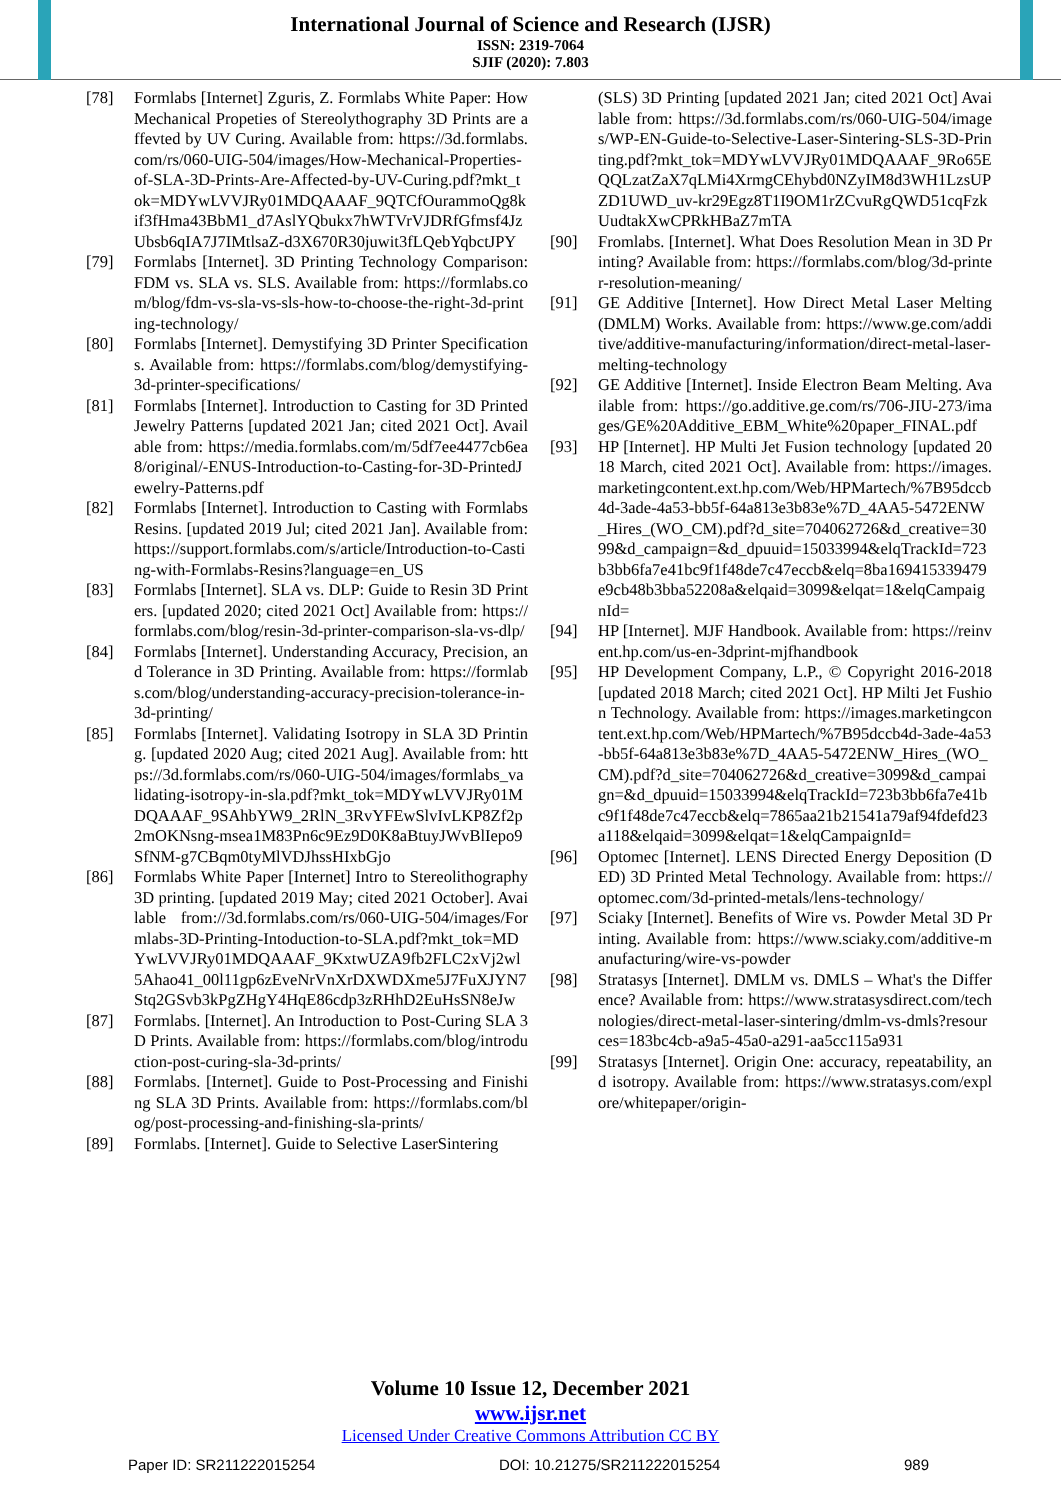International Journal of Science and Research (IJSR)
ISSN: 2319-7064
SJIF (2020): 7.803
[78] Formlabs [Internet] Zguris, Z. Formlabs White Paper: How Mechanical Propeties of Stereolythography 3D Prints are affevted by UV Curing. Available from: https://3d.formlabs.com/rs/060-UIG-504/images/How-Mechanical-Properties-of-SLA-3D-Prints-Are-Affected-by-UV-Curing.pdf?mkt_tok=MDYwLVVJRy01MDQAAAF_9QTCfOurammoQg8kif3fHma43BbM1_d7AslYQbukx7hWTVrVJDRfGfmsf4JzUbsb6qIA7J7IMtlsaZ-d3X670R30juwit3fLQebYqbctJPY
[79] Formlabs [Internet]. 3D Printing Technology Comparison: FDM vs. SLA vs. SLS. Available from: https://formlabs.com/blog/fdm-vs-sla-vs-sls-how-to-choose-the-right-3d-printing-technology/
[80] Formlabs [Internet]. Demystifying 3D Printer Specifications. Available from: https://formlabs.com/blog/demystifying-3d-printer-specifications/
[81] Formlabs [Internet]. Introduction to Casting for 3D Printed Jewelry Patterns [updated 2021 Jan; cited 2021 Oct]. Available from: https://media.formlabs.com/m/5df7ee4477cb6ea8/original/-ENUS-Introduction-to-Casting-for-3D-PrintedJewelry-Patterns.pdf
[82] Formlabs [Internet]. Introduction to Casting with Formlabs Resins. [updated 2019 Jul; cited 2021 Jan]. Available from: https://support.formlabs.com/s/article/Introduction-to-Casting-with-Formlabs-Resins?language=en_US
[83] Formlabs [Internet]. SLA vs. DLP: Guide to Resin 3D Printers. [updated 2020; cited 2021 Oct] Available from: https://formlabs.com/blog/resin-3d-printer-comparison-sla-vs-dlp/
[84] Formlabs [Internet]. Understanding Accuracy, Precision, and Tolerance in 3D Printing. Available from: https://formlabs.com/blog/understanding-accuracy-precision-tolerance-in-3d-printing/
[85] Formlabs [Internet]. Validating Isotropy in SLA 3D Printing. [updated 2020 Aug; cited 2021 Aug]. Available from: https://3d.formlabs.com/rs/060-UIG-504/images/formlabs_validating-isotropy-in-sla.pdf?mkt_tok=MDYwLVVJRy01MDQAAAF_9SAhbYW9_2RlN_3RvYFEwSlvIvLKP8Zf2p2mOKNsng-msea1M83Pn6c9Ez9D0K8aBtuyJWvBlIepo9SfNM-g7CBqm0tyMlVDJhssHIxbGjo
[86] Formlabs White Paper [Internet] Intro to Stereolithography 3D printing. [updated 2019 May; cited 2021 October]. Available from://3d.formlabs.com/rs/060-UIG-504/images/Formlabs-3D-Printing-Intoduction-to-SLA.pdf?mkt_tok=MDYwLVVJRy01MDQAAAF_9KxtwUZA9fb2FLC2xVj2wl5Ahao41_00l11gp6zEveNrVnXrDXWDXme5J7FuXJYN7Stq2GSvb3kPgZHgY4HqE86cdp3zRHhD2EuHsSN8eJw
[87] Formlabs. [Internet]. An Introduction to Post-Curing SLA 3D Prints. Available from: https://formlabs.com/blog/introduction-post-curing-sla-3d-prints/
[88] Formlabs. [Internet]. Guide to Post-Processing and Finishing SLA 3D Prints. Available from: https://formlabs.com/blog/post-processing-and-finishing-sla-prints/
[89] Formlabs. [Internet]. Guide to Selective LaserSintering
(SLS) 3D Printing [updated 2021 Jan; cited 2021 Oct] Available from: https://3d.formlabs.com/rs/060-UIG-504/images/WP-EN-Guide-to-Selective-Laser-Sintering-SLS-3D-Printing.pdf?mkt_tok=MDYwLVVJRy01MDQAAAF_9Ro65EQQLzatZaX7qLMi4XrmgCEhybd0NZyIM8d3WH1LzsUPZD1UWD_uv-kr29Egz8T1I9OM1rZCvuRgQWD51cqFzkUudtakXwCPRkHBaZ7mTA
[90] Fromlabs. [Internet]. What Does Resolution Mean in 3D Printing? Available from: https://formlabs.com/blog/3d-printer-resolution-meaning/
[91] GE Additive [Internet]. How Direct Metal Laser Melting (DMLM) Works. Available from: https://www.ge.com/additive/additive-manufacturing/information/direct-metal-laser-melting-technology
[92] GE Additive [Internet]. Inside Electron Beam Melting. Available from: https://go.additive.ge.com/rs/706-JIU-273/images/GE%20Additive_EBM_White%20paper_FINAL.pdf
[93] HP [Internet]. HP Multi Jet Fusion technology [updated 2018 March, cited 2021 Oct]. Available from: https://images.marketingcontent.ext.hp.com/Web/HPMartech/%7B95dccb4d-3ade-4a53-bb5f-64a813e3b83e%7D_4AA5-5472ENW_Hires_(WO_CM).pdf?d_site=704062726&d_creative=3099&d_campaign=&d_dpuuid=15033994&elqTrackId=723b3bb6fa7e41bc9f1f48de7c47eccb&elq=8ba169415339479e9cb48b3bba52208a&elqaid=3099&elqat=1&elqCampaignId=
[94] HP [Internet]. MJF Handbook. Available from: https://reinvent.hp.com/us-en-3dprint-mjfhandbook
[95] HP Development Company, L.P., © Copyright 2016-2018 [updated 2018 March; cited 2021 Oct]. HP Milti Jet Fushion Technology. Available from: https://images.marketingcontent.ext.hp.com/Web/HPMartech/%7B95dccb4d-3ade-4a53-bb5f-64a813e3b83e%7D_4AA5-5472ENW_Hires_(WO_CM).pdf?d_site=704062726&d_creative=3099&d_campaign=&d_dpuuid=15033994&elqTrackId=723b3bb6fa7e41bc9f1f48de7c47eccb&elq=7865aa21b21541a79af94fdefd23a118&elqaid=3099&elqat=1&elqCampaignId=
[96] Optomec [Internet]. LENS Directed Energy Deposition (DED) 3D Printed Metal Technology. Available from: https://optomec.com/3d-printed-metals/lens-technology/
[97] Sciaky [Internet]. Benefits of Wire vs. Powder Metal 3D Printing. Available from: https://www.sciaky.com/additive-manufacturing/wire-vs-powder
[98] Stratasys [Internet]. DMLM vs. DMLS – What's the Difference? Available from: https://www.stratasysdirect.com/technologies/direct-metal-laser-sintering/dmlm-vs-dmls?resources=183bc4cb-a9a5-45a0-a291-aa5cc115a931
[99] Stratasys [Internet]. Origin One: accuracy, repeatability, and isotropy. Available from: https://www.stratasys.com/explore/whitepaper/origin-
Volume 10 Issue 12, December 2021
www.ijsr.net
Licensed Under Creative Commons Attribution CC BY
Paper ID: SR211222015254 DOI: 10.21275/SR211222015254 989